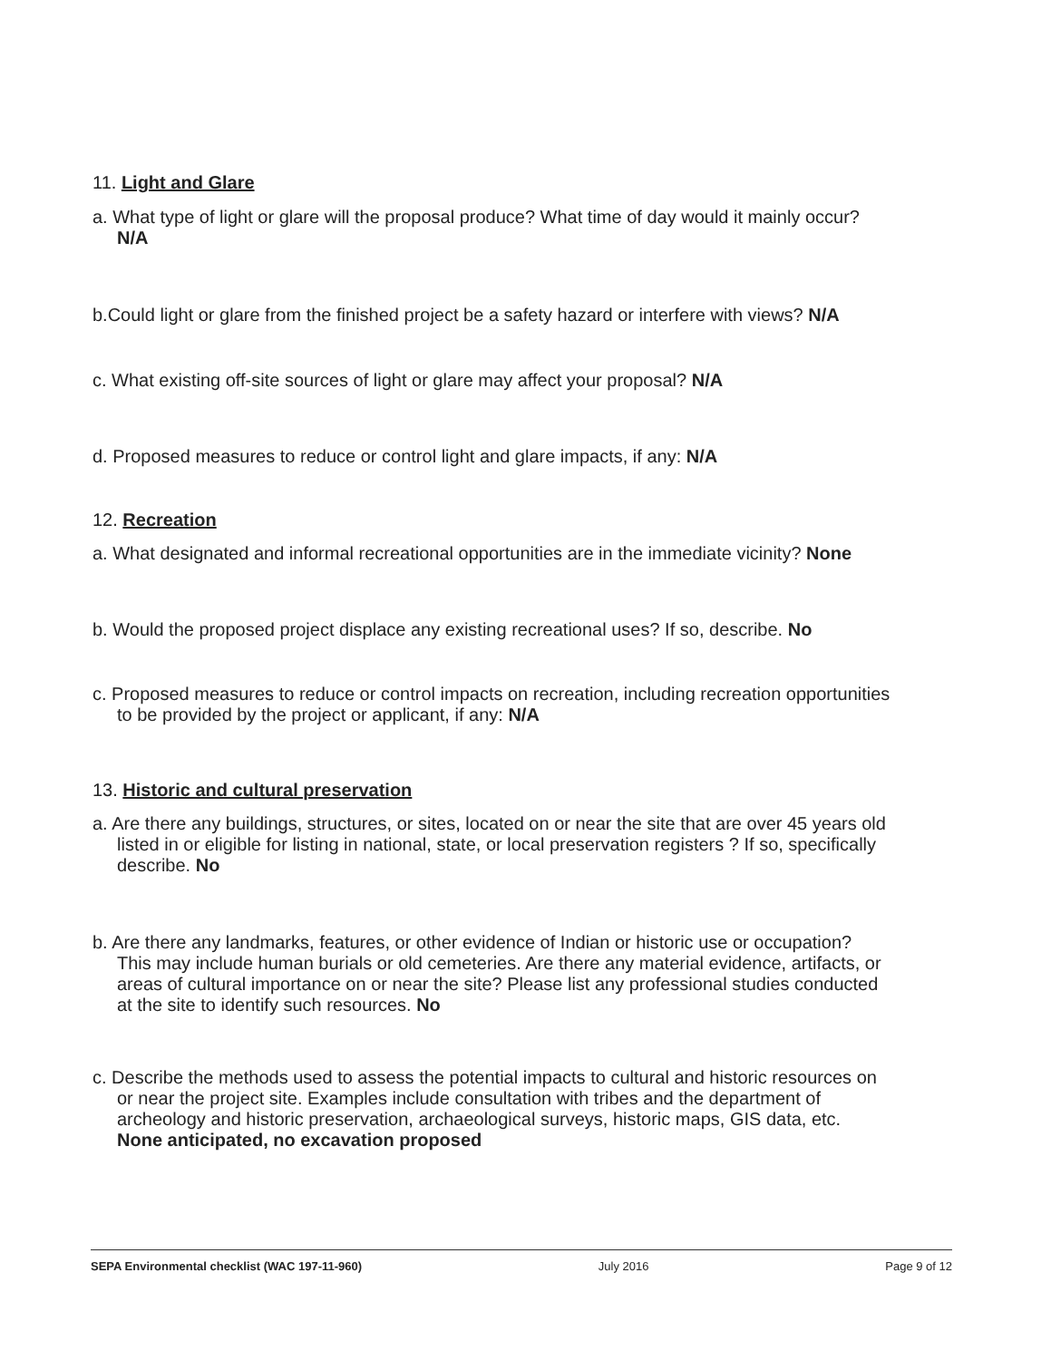11. Light and Glare
a. What type of light or glare will the proposal produce? What time of day would it mainly occur? N/A
b.Could light or glare from the finished project be a safety hazard or interfere with views? N/A
c. What existing off-site sources of light or glare may affect your proposal? N/A
d. Proposed measures to reduce or control light and glare impacts, if any: N/A
12. Recreation
a. What designated and informal recreational opportunities are in the immediate vicinity? None
b. Would the proposed project displace any existing recreational uses? If so, describe. No
c. Proposed measures to reduce or control impacts on recreation, including recreation opportunities to be provided by the project or applicant, if any: N/A
13. Historic and cultural preservation
a. Are there any buildings, structures, or sites, located on or near the site that are over 45 years old listed in or eligible for listing in national, state, or local preservation registers ? If so, specifically describe. No
b. Are there any landmarks, features, or other evidence of Indian or historic use or occupation? This may include human burials or old cemeteries. Are there any material evidence, artifacts, or areas of cultural importance on or near the site? Please list any professional studies conducted at the site to identify such resources. No
c. Describe the methods used to assess the potential impacts to cultural and historic resources on or near the project site. Examples include consultation with tribes and the department of archeology and historic preservation, archaeological surveys, historic maps, GIS data, etc. None anticipated, no excavation proposed
SEPA Environmental checklist (WAC 197-11-960) July 2016 Page 9 of 12